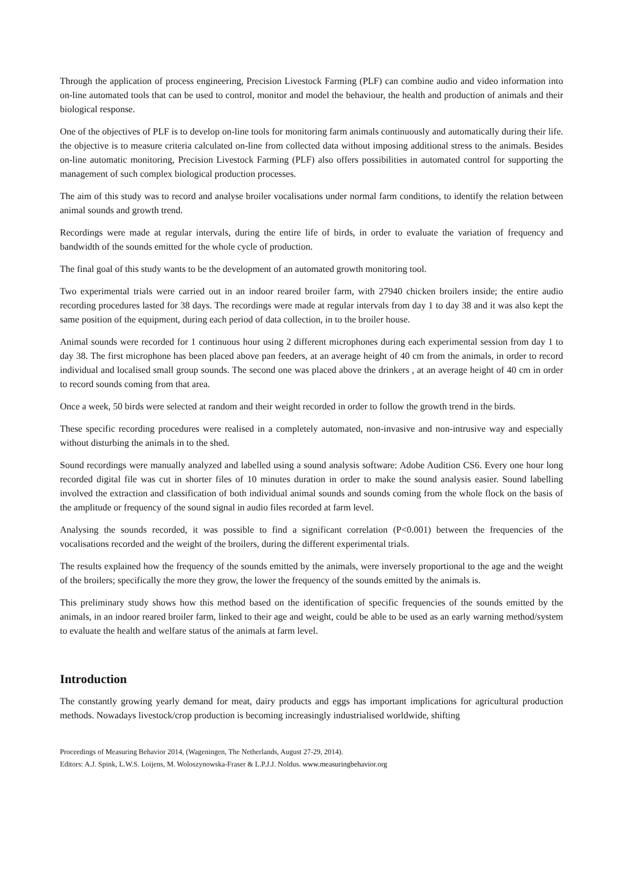Through the application of process engineering, Precision Livestock Farming (PLF) can combine audio and video information into on-line automated tools that can be used to control, monitor and model the behaviour, the health and production of animals and their biological response.
One of the objectives of PLF is to develop on-line tools for monitoring farm animals continuously and automatically during their life. the objective is to measure criteria calculated on-line from collected data without imposing additional stress to the animals. Besides on-line automatic monitoring, Precision Livestock Farming (PLF) also offers possibilities in automated control for supporting the management of such complex biological production processes.
The aim of this study was to record and analyse broiler vocalisations under normal farm conditions, to identify the relation between animal sounds and growth trend.
Recordings were made at regular intervals, during the entire life of birds, in order to evaluate the variation of frequency and bandwidth of the sounds emitted for the whole cycle of production.
The final goal of this study wants to be the development of an automated growth monitoring tool.
Two experimental trials were carried out in an indoor reared broiler farm, with 27940 chicken broilers inside; the entire audio recording procedures lasted for 38 days. The recordings were made at regular intervals from day 1 to day 38 and it was also kept the same position of the equipment, during each period of data collection, in to the broiler house.
Animal sounds were recorded for 1 continuous hour using 2 different microphones during each experimental session from day 1 to day 38. The first microphone has been placed above pan feeders, at an average height of 40 cm from the animals, in order to record individual and localised small group sounds. The second one was placed above the drinkers , at an average height of 40 cm in order to record sounds coming from that area.
Once a week, 50 birds were selected at random and their weight recorded in order to follow the growth trend in the birds.
These specific recording procedures were realised in a completely automated, non-invasive and non-intrusive way and especially without disturbing the animals in to the shed.
Sound recordings were manually analyzed and labelled using a sound analysis software: Adobe Audition CS6. Every one hour long recorded digital file was cut in shorter files of 10 minutes duration in order to make the sound analysis easier. Sound labelling involved the extraction and classification of both individual animal sounds and sounds coming from the whole flock on the basis of the amplitude or frequency of the sound signal in audio files recorded at farm level.
Analysing the sounds recorded, it was possible to find a significant correlation (P<0.001) between the frequencies of the vocalisations recorded and the weight of the broilers, during the different experimental trials.
The results explained how the frequency of the sounds emitted by the animals, were inversely proportional to the age and the weight of the broilers; specifically the more they grow, the lower the frequency of the sounds emitted by the animals is.
This preliminary study shows how this method based on the identification of specific frequencies of the sounds emitted by the animals, in an indoor reared broiler farm, linked to their age and weight, could be able to be used as an early warning method/system to evaluate the health and welfare status of the animals at farm level.
Introduction
The constantly growing yearly demand for meat, dairy products and eggs has important implications for agricultural production methods. Nowadays livestock/crop production is becoming increasingly industrialised worldwide, shifting
Proceedings of Measuring Behavior 2014, (Wageningen, The Netherlands, August 27-29, 2014).
Editors: A.J. Spink, L.W.S. Loijens, M. Woloszynowska-Fraser & L.P.J.J. Noldus. www.measuringbehavior.org